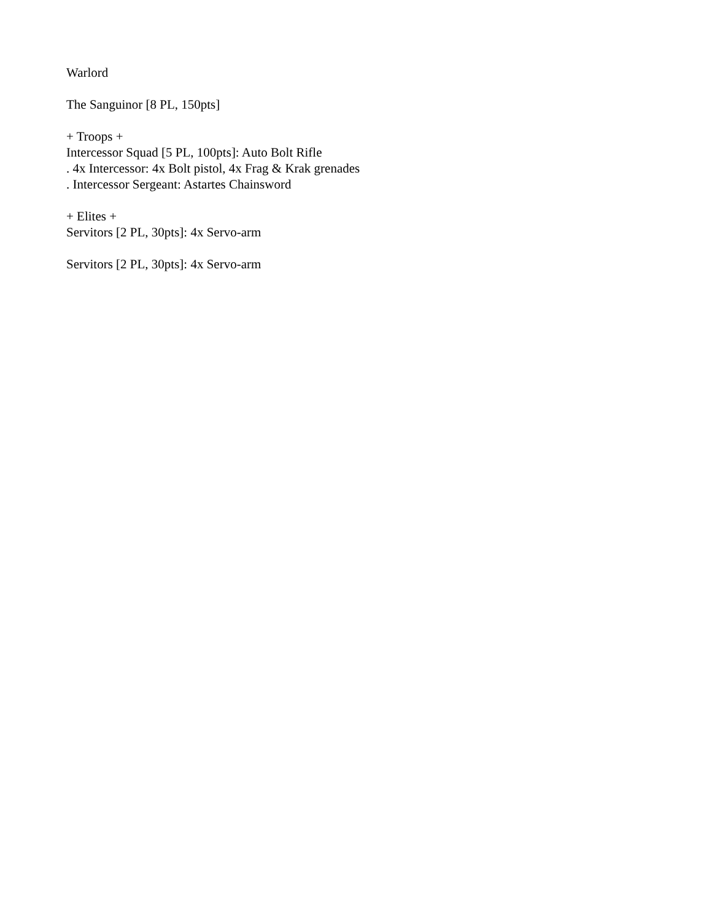Warlord
The Sanguinor [8 PL, 150pts]
+ Troops +
Intercessor Squad [5 PL, 100pts]: Auto Bolt Rifle
. 4x Intercessor: 4x Bolt pistol, 4x Frag & Krak grenades
. Intercessor Sergeant: Astartes Chainsword
+ Elites +
Servitors [2 PL, 30pts]: 4x Servo-arm
Servitors [2 PL, 30pts]: 4x Servo-arm